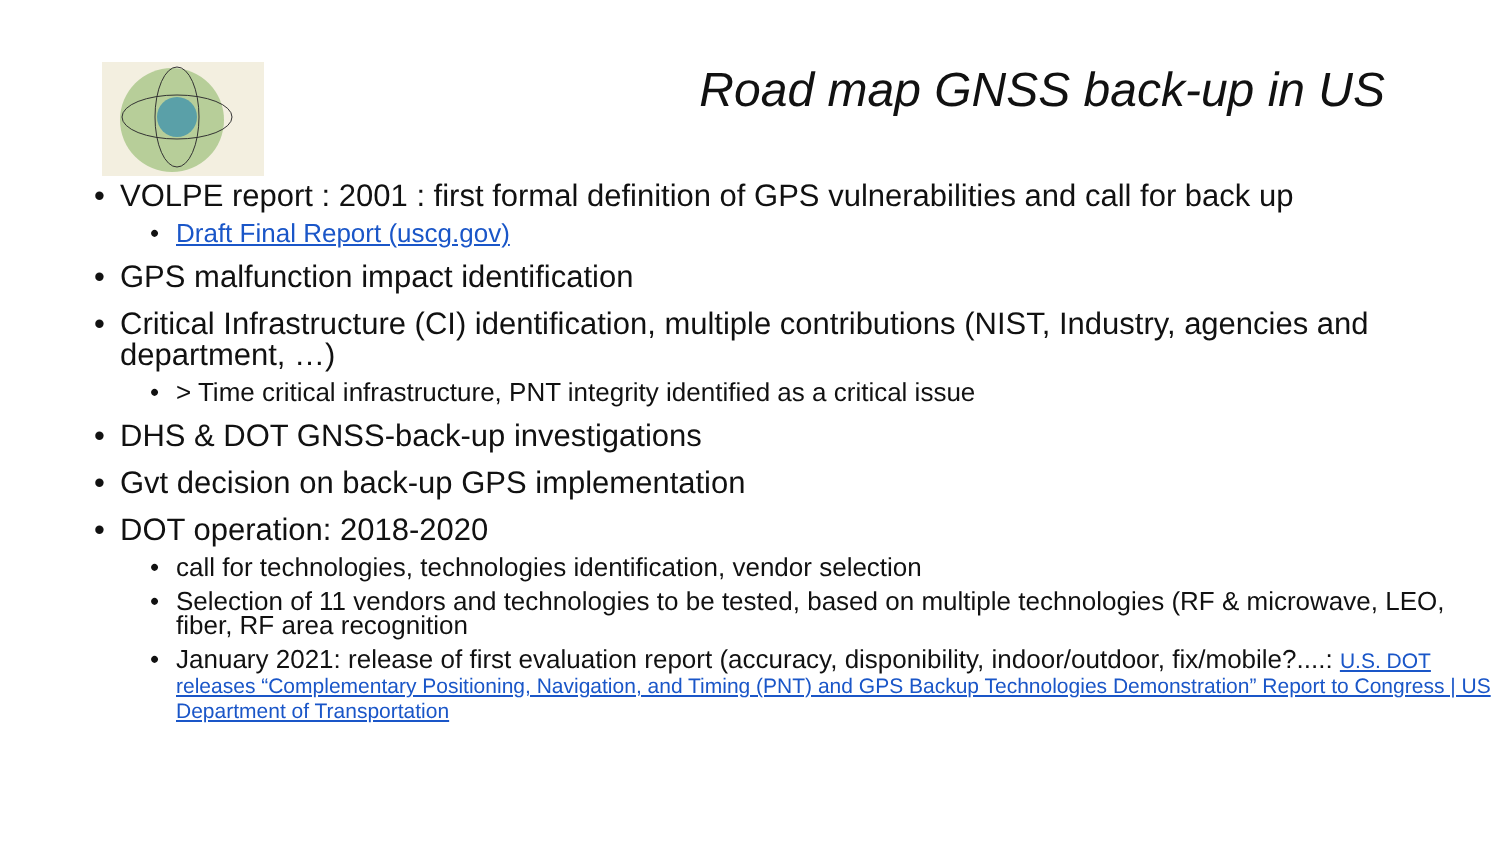Road map GNSS back-up in US
• VOLPE report : 2001 : first formal definition of GPS vulnerabilities and call for back up
• Draft Final Report (uscg.gov)
• GPS malfunction impact identification
• Critical Infrastructure (CI) identification, multiple contributions (NIST, Industry, agencies and department, …)
• > Time critical infrastructure, PNT integrity identified as a critical issue
• DHS & DOT GNSS-back-up investigations
• Gvt decision on back-up GPS implementation
• DOT operation: 2018-2020
• call for technologies, technologies identification, vendor selection
• Selection of 11 vendors and technologies to be tested, based on multiple technologies (RF & microwave, LEO, fiber, RF area recognition
• January 2021: release of first evaluation report (accuracy, disponibility, indoor/outdoor, fix/mobile?....: U.S. DOT releases “Complementary Positioning, Navigation, and Timing (PNT) and GPS Backup Technologies Demonstration” Report to Congress | US Department of Transportation